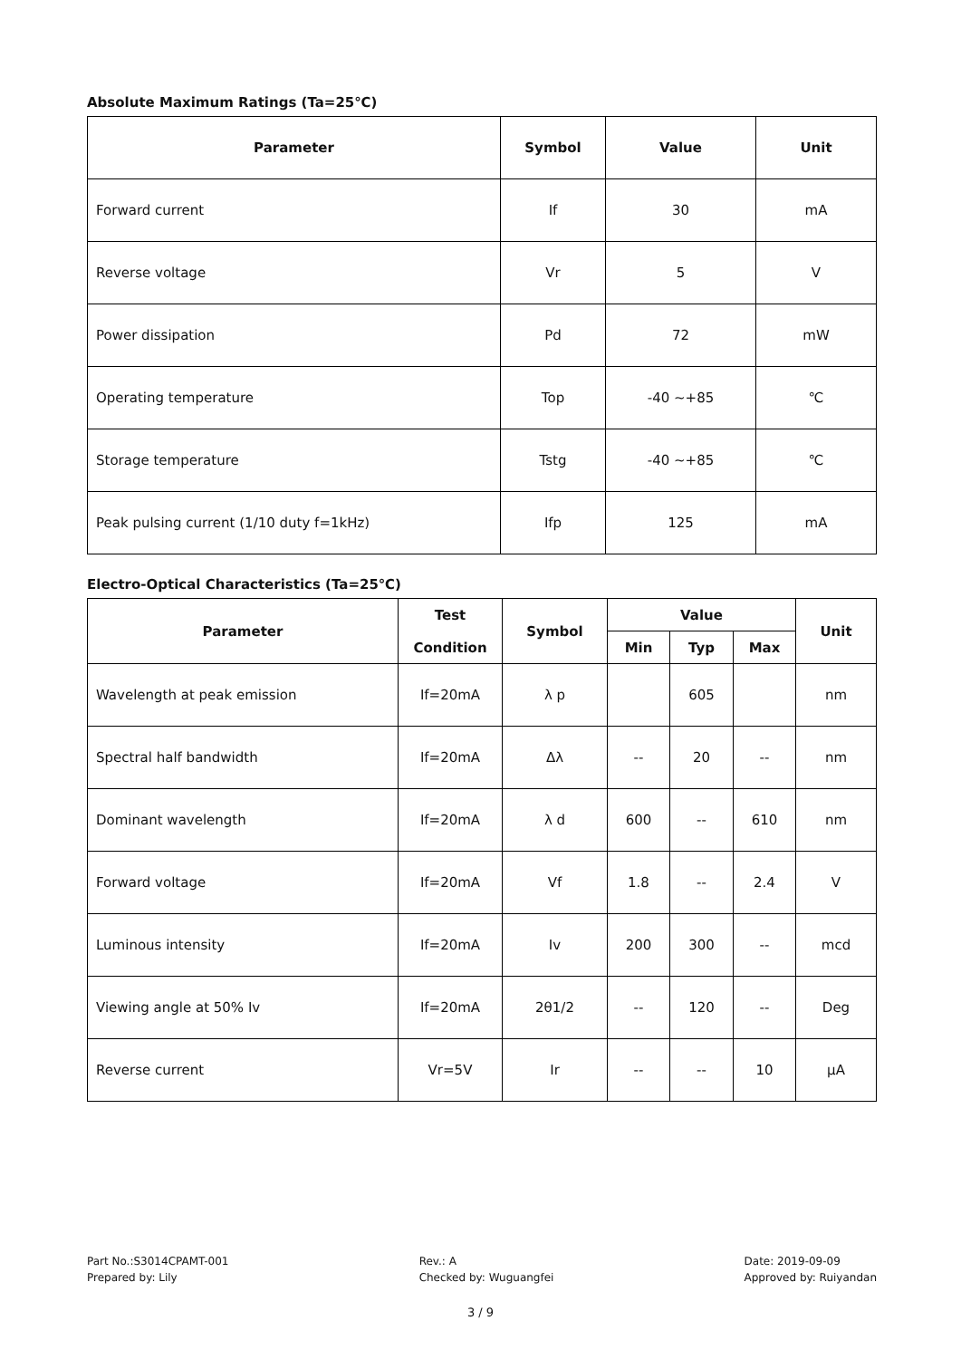Absolute Maximum Ratings (Ta=25℃)
| Parameter | Symbol | Value | Unit |
| --- | --- | --- | --- |
| Forward current | If | 30 | mA |
| Reverse voltage | Vr | 5 | V |
| Power dissipation | Pd | 72 | mW |
| Operating temperature | Top | -40 ~+85 | ℃ |
| Storage temperature | Tstg | -40 ~+85 | ℃ |
| Peak pulsing current (1/10 duty f=1kHz) | Ifp | 125 | mA |
Electro-Optical Characteristics (Ta=25℃)
| Parameter | Test Condition | Symbol | Value | | | Unit |
| --- | --- | --- | --- | --- | --- | --- |
| | | | Min | Typ | Max | |
| Wavelength at peak emission | If=20mA | λ p | | 605 | | nm |
| Spectral half bandwidth | If=20mA | Δλ | -- | 20 | -- | nm |
| Dominant wavelength | If=20mA | λ d | 600 | -- | 610 | nm |
| Forward voltage | If=20mA | Vf | 1.8 | -- | 2.4 | V |
| Luminous intensity | If=20mA | Iv | 200 | 300 | -- | mcd |
| Viewing angle at 50% Iv | If=20mA | 2θ1/2 | -- | 120 | -- | Deg |
| Reverse current | Vr=5V | Ir | -- | -- | 10 | μA |
Part No.:S3014CPAMT-001
Prepared by: Lily
Rev.: A
Checked by: Wuguangfei
Date: 2019-09-09
Approved by: Ruiyandan
3 / 9